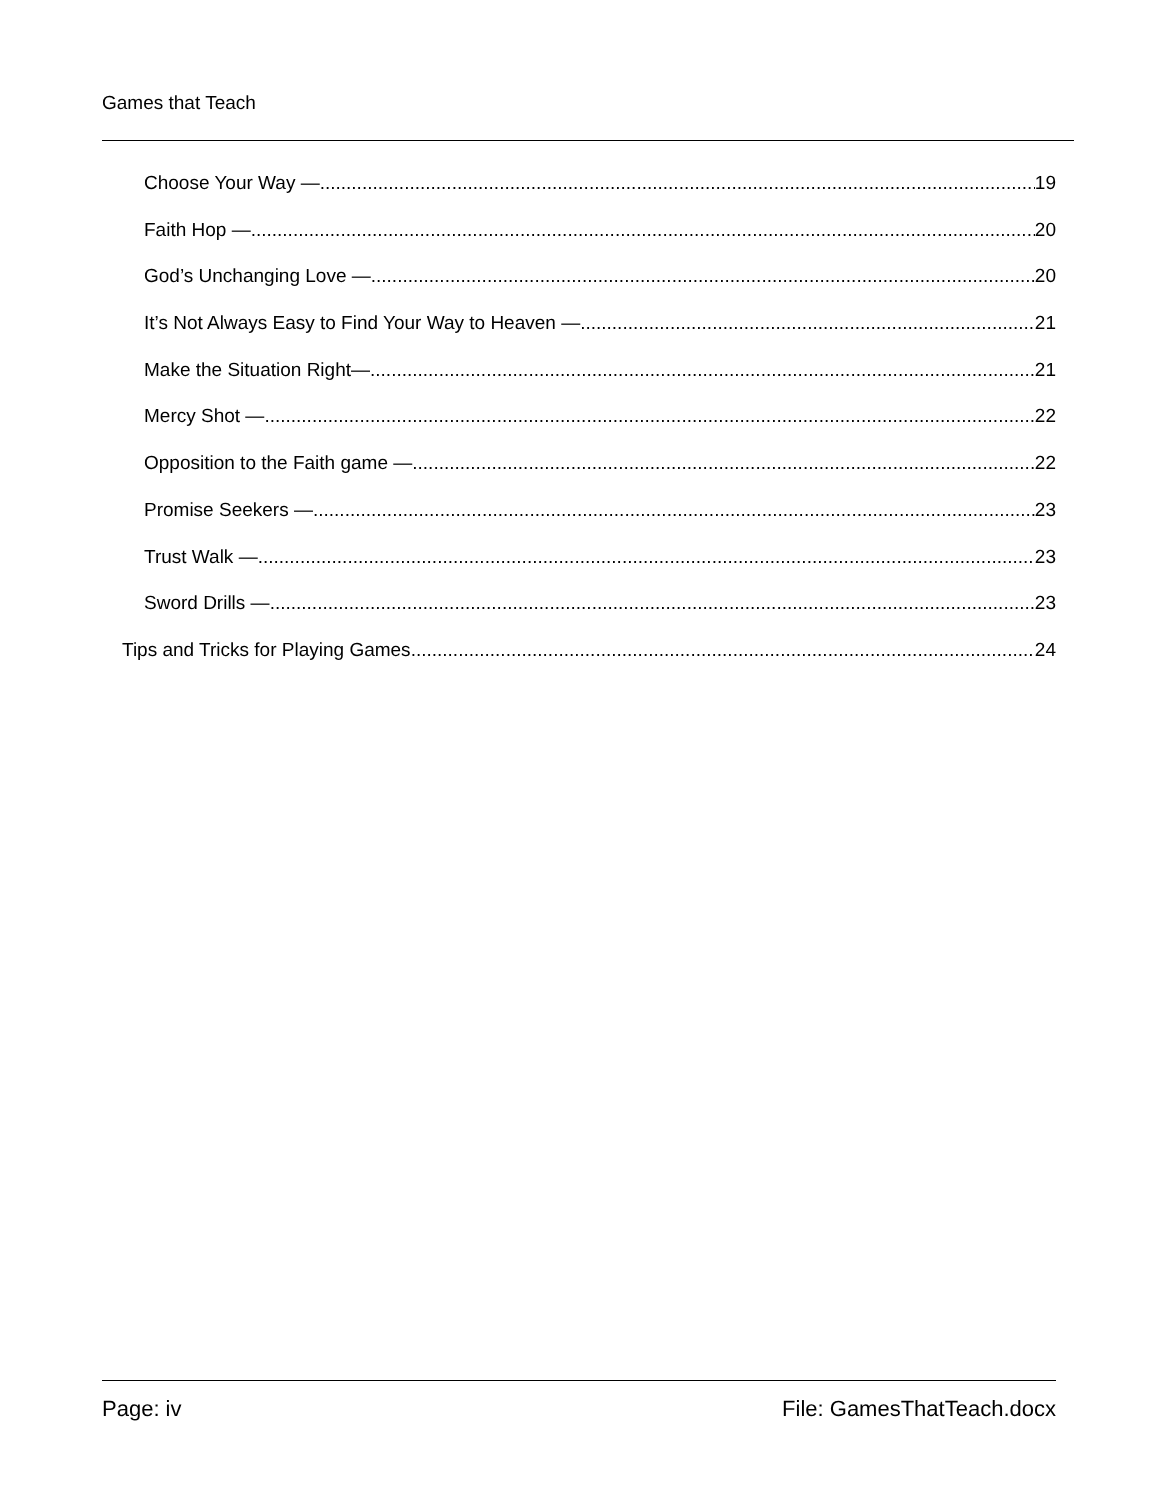Games that Teach
Choose Your Way — 19
Faith Hop — 20
God’s Unchanging Love — 20
It’s Not Always Easy to Find Your Way to Heaven — 21
Make the Situation Right— 21
Mercy Shot — 22
Opposition to the Faith game — 22
Promise Seekers — 23
Trust Walk — 23
Sword Drills — 23
Tips and Tricks for Playing Games 24
Page: iv File: GamesThatTeach.docx